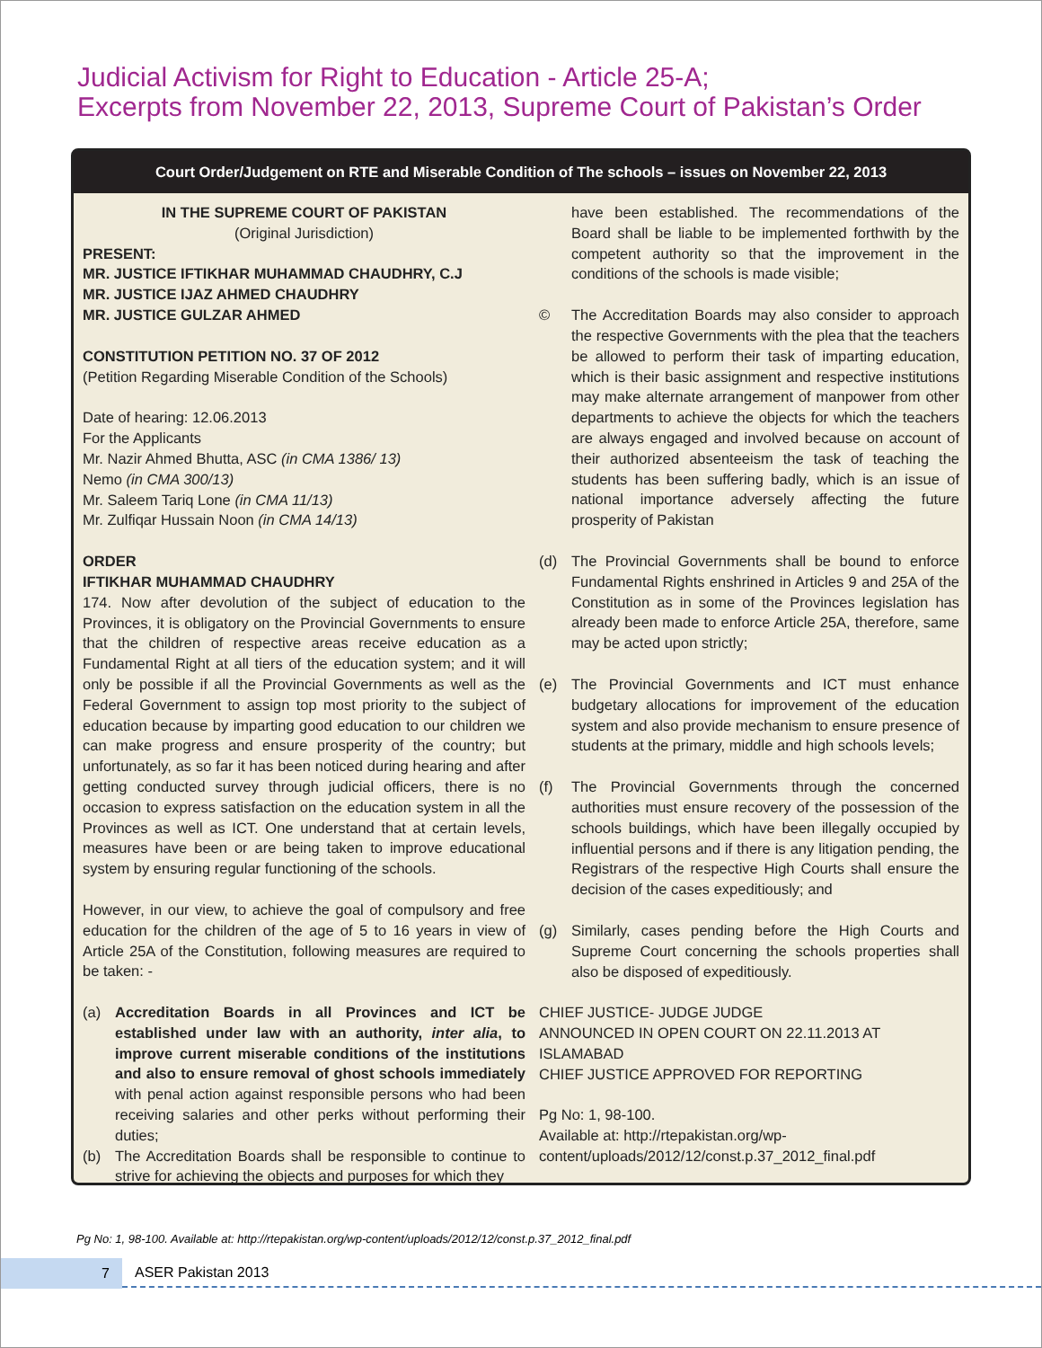Judicial Activism for Right to Education - Article 25-A;
Excerpts from November 22, 2013, Supreme Court of Pakistan’s Order
Court Order/Judgement on RTE and Miserable Condition of The schools – issues on November 22, 2013
IN THE SUPREME COURT OF PAKISTAN
(Original Jurisdiction)
PRESENT:
MR. JUSTICE IFTIKHAR MUHAMMAD CHAUDHRY, C.J
MR. JUSTICE IJAZ AHMED CHAUDHRY
MR. JUSTICE GULZAR AHMED
CONSTITUTION PETITION NO. 37 OF 2012
(Petition Regarding Miserable Condition of the Schools)
Date of hearing: 12.06.2013
For the Applicants
Mr. Nazir Ahmed Bhutta, ASC (in CMA 1386/ 13)
Nemo (in CMA 300/13)
Mr. Saleem Tariq Lone (in CMA 11/13)
Mr. Zulfiqar Hussain Noon (in CMA 14/13)
ORDER
IFTIKHAR MUHAMMAD CHAUDHRY
174. Now after devolution of the subject of education to the Provinces, it is obligatory on the Provincial Governments to ensure that the children of respective areas receive education as a Fundamental Right at all tiers of the education system; and it will only be possible if all the Provincial Governments as well as the Federal Government to assign top most priority to the subject of education because by imparting good education to our children we can make progress and ensure prosperity of the country; but unfortunately, as so far it has been noticed during hearing and after getting conducted survey through judicial officers, there is no occasion to express satisfaction on the education system in all the Provinces as well as ICT. One understand that at certain levels, measures have been or are being taken to improve educational system by ensuring regular functioning of the schools.
However, in our view, to achieve the goal of compulsory and free education for the children of the age of 5 to 16 years in view of Article 25A of the Constitution, following measures are required to be taken: -
(a) Accreditation Boards in all Provinces and ICT be established under law with an authority, inter alia, to improve current miserable conditions of the institutions and also to ensure removal of ghost schools immediately with penal action against responsible persons who had been receiving salaries and other perks without performing their duties;
(b) The Accreditation Boards shall be responsible to continue to strive for achieving the objects and purposes for which they
have been established. The recommendations of the Board shall be liable to be implemented forthwith by the competent authority so that the improvement in the conditions of the schools is made visible;
© The Accreditation Boards may also consider to approach the respective Governments with the plea that the teachers be allowed to perform their task of imparting education, which is their basic assignment and respective institutions may make alternate arrangement of manpower from other departments to achieve the objects for which the teachers are always engaged and involved because on account of their authorized absenteeism the task of teaching the students has been suffering badly, which is an issue of national importance adversely affecting the future prosperity of Pakistan
(d) The Provincial Governments shall be bound to enforce Fundamental Rights enshrined in Articles 9 and 25A of the Constitution as in some of the Provinces legislation has already been made to enforce Article 25A, therefore, same may be acted upon strictly;
(e) The Provincial Governments and ICT must enhance budgetary allocations for improvement of the education system and also provide mechanism to ensure presence of students at the primary, middle and high schools levels;
(f) The Provincial Governments through the concerned authorities must ensure recovery of the possession of the schools buildings, which have been illegally occupied by influential persons and if there is any litigation pending, the Registrars of the respective High Courts shall ensure the decision of the cases expeditiously; and
(g) Similarly, cases pending before the High Courts and Supreme Court concerning the schools properties shall also be disposed of expeditiously.
CHIEF JUSTICE- JUDGE JUDGE
ANNOUNCED IN OPEN COURT ON 22.11.2013 AT ISLAMABAD
CHIEF JUSTICE APPROVED FOR REPORTING
Pg No: 1, 98-100.
Available at: http://rtepakistan.org/wp-content/uploads/2012/12/const.p.37_2012_final.pdf
Pg No: 1, 98-100. Available at: http://rtepakistan.org/wp-content/uploads/2012/12/const.p.37_2012_final.pdf
7
ASER Pakistan 2013